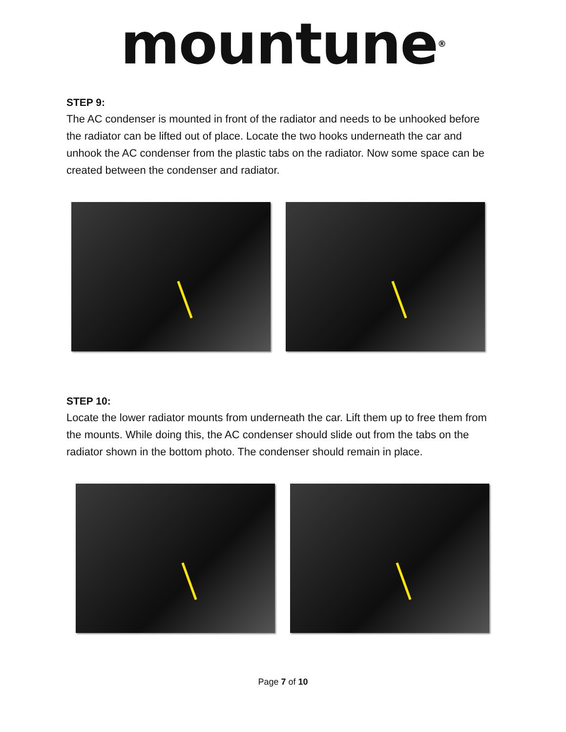mountune<sup>®</sup>
STEP 9:
The AC condenser is mounted in front of the radiator and needs to be unhooked before the radiator can be lifted out of place. Locate the two hooks underneath the car and unhook the AC condenser from the plastic tabs on the radiator. Now some space can be created between the condenser and radiator.
STEP 10:
Locate the lower radiator mounts from underneath the car. Lift them up to free them from the mounts. While doing this, the AC condenser should slide out from the tabs on the radiator shown in the bottom photo. The condenser should remain in place.
Page 7 of 10